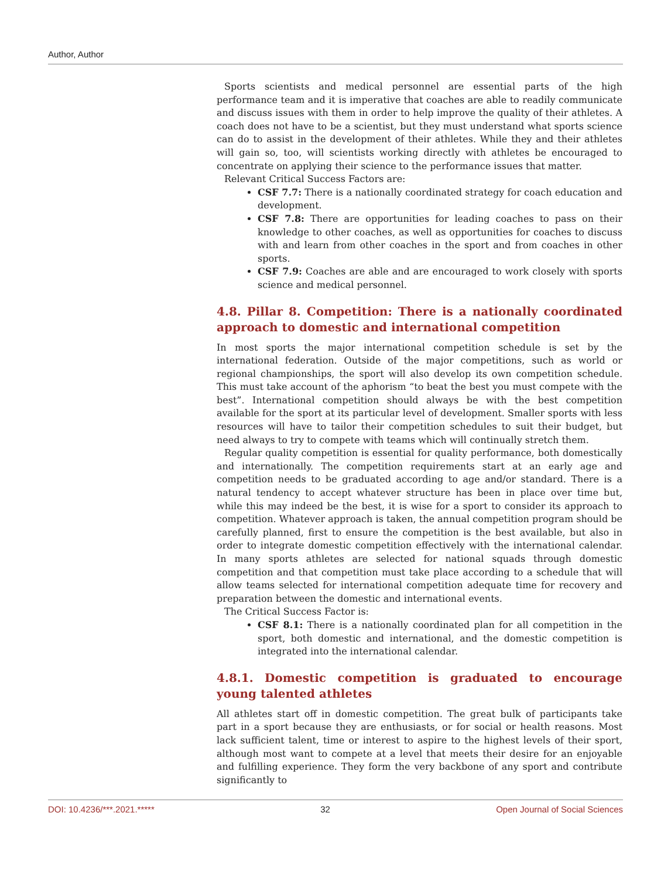Author, Author
Sports scientists and medical personnel are essential parts of the high performance team and it is imperative that coaches are able to readily communicate and discuss issues with them in order to help improve the quality of their athletes. A coach does not have to be a scientist, but they must understand what sports science can do to assist in the development of their athletes. While they and their athletes will gain so, too, will scientists working directly with athletes be encouraged to concentrate on applying their science to the performance issues that matter.
Relevant Critical Success Factors are:
CSF 7.7: There is a nationally coordinated strategy for coach education and development.
CSF 7.8: There are opportunities for leading coaches to pass on their knowledge to other coaches, as well as opportunities for coaches to discuss with and learn from other coaches in the sport and from coaches in other sports.
CSF 7.9: Coaches are able and are encouraged to work closely with sports science and medical personnel.
4.8. Pillar 8. Competition: There is a nationally coordinated approach to domestic and international competition
In most sports the major international competition schedule is set by the international federation. Outside of the major competitions, such as world or regional championships, the sport will also develop its own competition schedule. This must take account of the aphorism “to beat the best you must compete with the best”. International competition should always be with the best competition available for the sport at its particular level of development. Smaller sports with less resources will have to tailor their competition schedules to suit their budget, but need always to try to compete with teams which will continually stretch them.
Regular quality competition is essential for quality performance, both domestically and internationally. The competition requirements start at an early age and competition needs to be graduated according to age and/or standard. There is a natural tendency to accept whatever structure has been in place over time but, while this may indeed be the best, it is wise for a sport to consider its approach to competition. Whatever approach is taken, the annual competition program should be carefully planned, first to ensure the competition is the best available, but also in order to integrate domestic competition effectively with the international calendar. In many sports athletes are selected for national squads through domestic competition and that competition must take place according to a schedule that will allow teams selected for international competition adequate time for recovery and preparation between the domestic and international events.
The Critical Success Factor is:
CSF 8.1: There is a nationally coordinated plan for all competition in the sport, both domestic and international, and the domestic competition is integrated into the international calendar.
4.8.1. Domestic competition is graduated to encourage young talented athletes
All athletes start off in domestic competition. The great bulk of participants take part in a sport because they are enthusiasts, or for social or health reasons. Most lack sufficient talent, time or interest to aspire to the highest levels of their sport, although most want to compete at a level that meets their desire for an enjoyable and fulfilling experience. They form the very backbone of any sport and contribute significantly to
DOI: 10.4236/***.2021.***** 32 Open Journal of Social Sciences